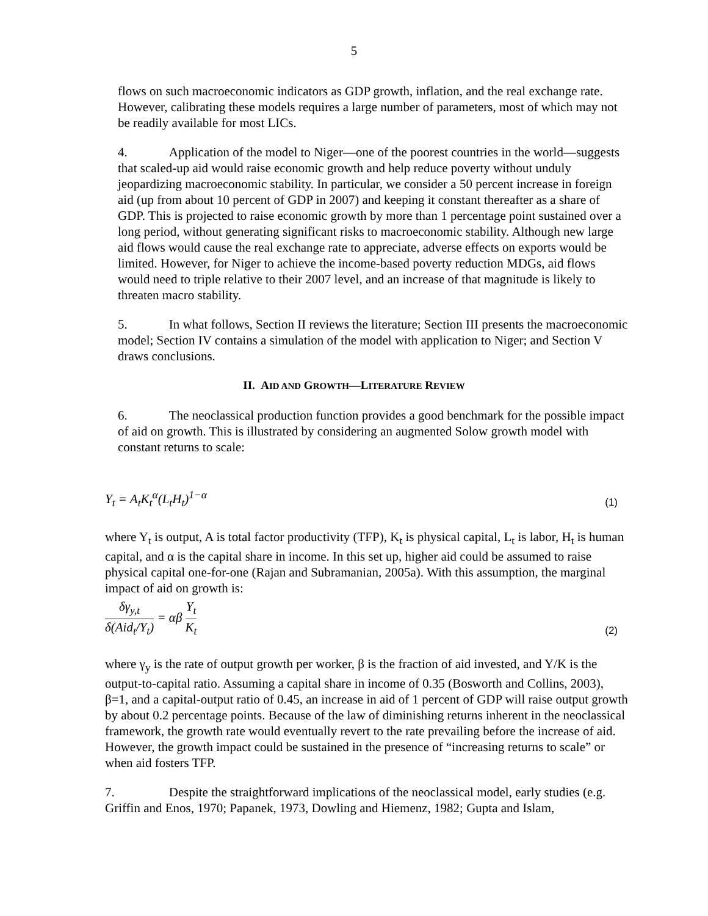5
flows on such macroeconomic indicators as GDP growth, inflation, and the real exchange rate. However, calibrating these models requires a large number of parameters, most of which may not be readily available for most LICs.
4. Application of the model to Niger—one of the poorest countries in the world—suggests that scaled-up aid would raise economic growth and help reduce poverty without unduly jeopardizing macroeconomic stability. In particular, we consider a 50 percent increase in foreign aid (up from about 10 percent of GDP in 2007) and keeping it constant thereafter as a share of GDP. This is projected to raise economic growth by more than 1 percentage point sustained over a long period, without generating significant risks to macroeconomic stability. Although new large aid flows would cause the real exchange rate to appreciate, adverse effects on exports would be limited. However, for Niger to achieve the income-based poverty reduction MDGs, aid flows would need to triple relative to their 2007 level, and an increase of that magnitude is likely to threaten macro stability.
5. In what follows, Section II reviews the literature; Section III presents the macroeconomic model; Section IV contains a simulation of the model with application to Niger; and Section V draws conclusions.
II. AID AND GROWTH—LITERATURE REVIEW
6. The neoclassical production function provides a good benchmark for the possible impact of aid on growth. This is illustrated by considering an augmented Solow growth model with constant returns to scale:
Y<sub>t</sub> = A<sub>t</sub>K<sub>t</sub><sup>α</sup>(L<sub>t</sub>H<sub>t</sub>)<sup>1−α</sup> (1)
where Y<sub>t</sub> is output, A is total factor productivity (TFP), K<sub>t</sub> is physical capital, L<sub>t</sub> is labor, H<sub>t</sub> is human capital, and α is the capital share in income. In this set up, higher aid could be assumed to raise physical capital one-for-one (Rajan and Subramanian, 2005a). With this assumption, the marginal impact of aid on growth is:
δγ<sub>y,t</sub> δ(Aid<sub>t</sub>/Y<sub>t</sub>) = αβ Y<sub>t</sub> K<sub>t</sub> (2)
where γ<sub>y</sub> is the rate of output growth per worker, β is the fraction of aid invested, and Y/K is the output-to-capital ratio. Assuming a capital share in income of 0.35 (Bosworth and Collins, 2003), β=1, and a capital-output ratio of 0.45, an increase in aid of 1 percent of GDP will raise output growth by about 0.2 percentage points. Because of the law of diminishing returns inherent in the neoclassical framework, the growth rate would eventually revert to the rate prevailing before the increase of aid. However, the growth impact could be sustained in the presence of “increasing returns to scale” or when aid fosters TFP.
7. Despite the straightforward implications of the neoclassical model, early studies (e.g. Griffin and Enos, 1970; Papanek, 1973, Dowling and Hiemenz, 1982; Gupta and Islam,